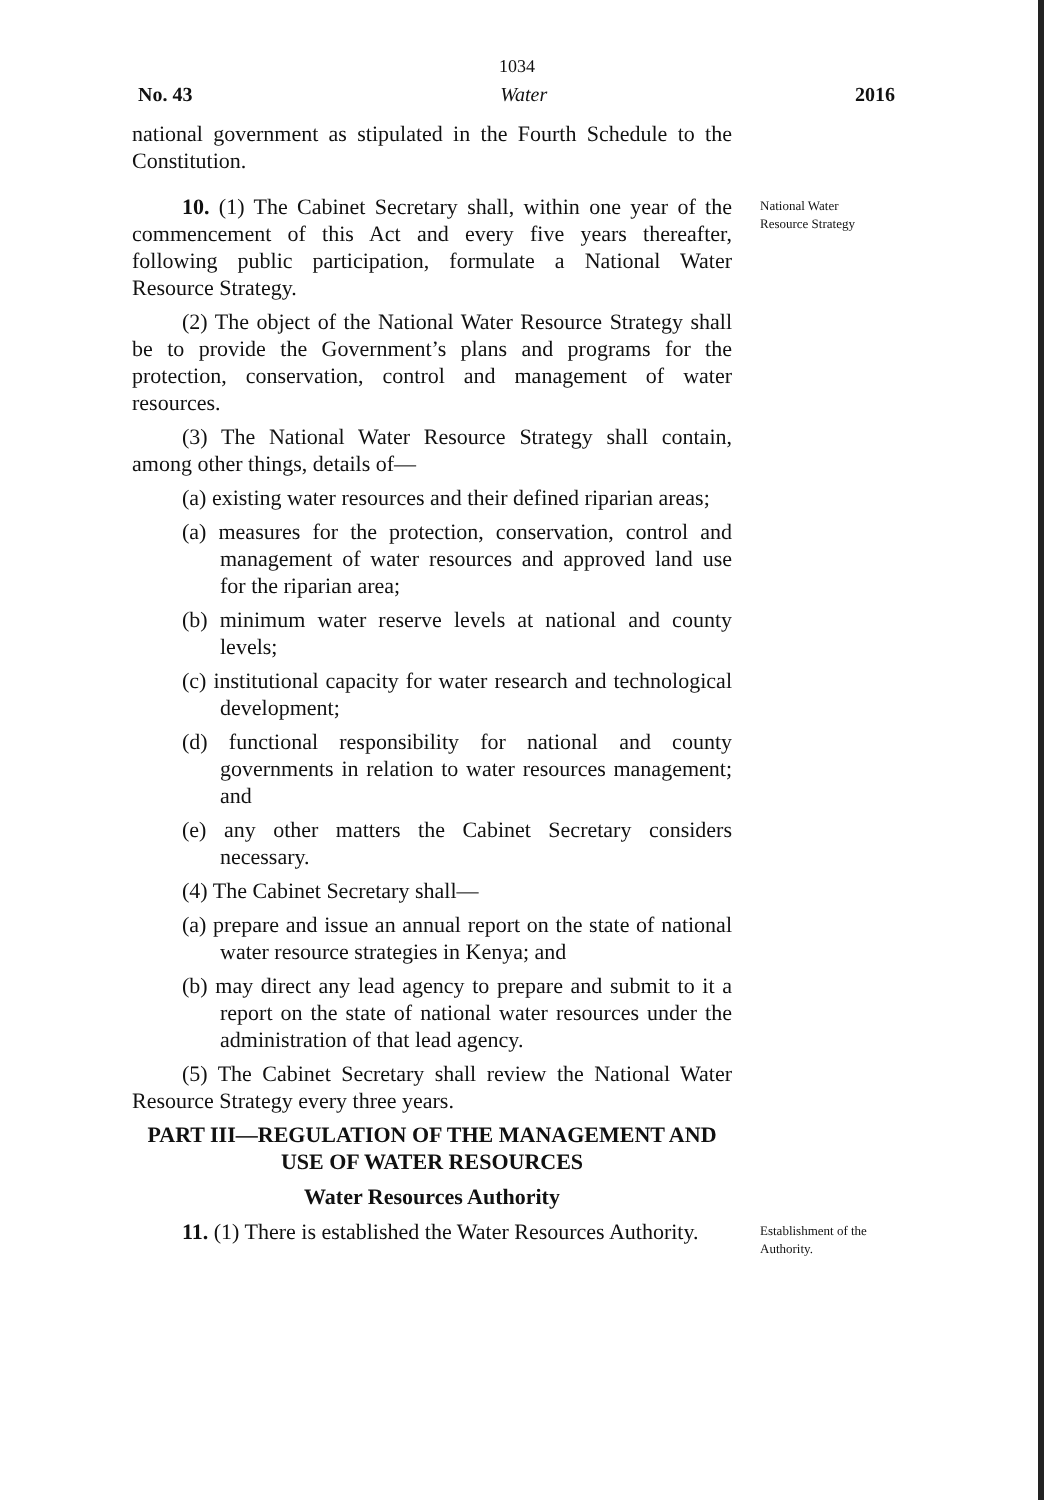1034
No. 43 Water 2016
national government as stipulated in the Fourth Schedule to the Constitution.
10. (1) The Cabinet Secretary shall, within one year of the commencement of this Act and every five years thereafter, following public participation, formulate a National Water Resource Strategy.
(2) The object of the National Water Resource Strategy shall be to provide the Government’s plans and programs for the protection, conservation, control and management of water resources.
(3) The National Water Resource Strategy shall contain, among other things, details of—
(a) existing water resources and their defined riparian areas;
(a) measures for the protection, conservation, control and management of water resources and approved land use for the riparian area;
(b) minimum water reserve levels at national and county levels;
(c) institutional capacity for water research and technological development;
(d) functional responsibility for national and county governments in relation to water resources management; and
(e) any other matters the Cabinet Secretary considers necessary.
(4) The Cabinet Secretary shall—
(a) prepare and issue an annual report on the state of national water resource strategies in Kenya; and
(b) may direct any lead agency to prepare and submit to it a report on the state of national water resources under the administration of that lead agency.
(5) The Cabinet Secretary shall review the National Water Resource Strategy every three years.
PART III—REGULATION OF THE MANAGEMENT AND USE OF WATER RESOURCES
Water Resources Authority
National Water Resource Strategy
11. (1) There is established the Water Resources Authority.
Establishment of the Authority.